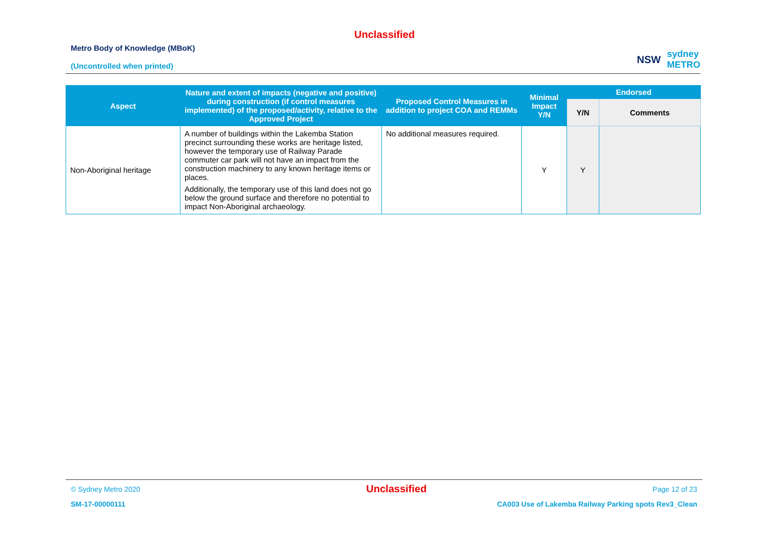Unclassified
Metro Body of Knowledge (MBoK)
(Uncontrolled when printed)
NSW sydney
METRO
| Aspect | Nature and extent of impacts (negative and positive) during construction (if control measures implemented) of the proposed/activity, relative to the Approved Project | Proposed Control Measures in addition to project COA and REMMs | Minimal Impact Y/N | Endorsed | |
| --- | --- | --- | --- | --- | --- |
| | | | | Y/N | Comments |
| Non-Aboriginal heritage | A number of buildings within the Lakemba Station precinct surrounding these works are heritage listed, however the temporary use of Railway Parade commuter car park will not have an impact from the construction machinery to any known heritage items or places. Additionally, the temporary use of this land does not go below the ground surface and therefore no potential to impact Non-Aboriginal archaeology. | No additional measures required. | Y | Y | |
© Sydney Metro 2020 Unclassified Page 12 of 23
SM-17-00000111 CA003 Use of Lakemba Railway Parking spots Rev3_Clean